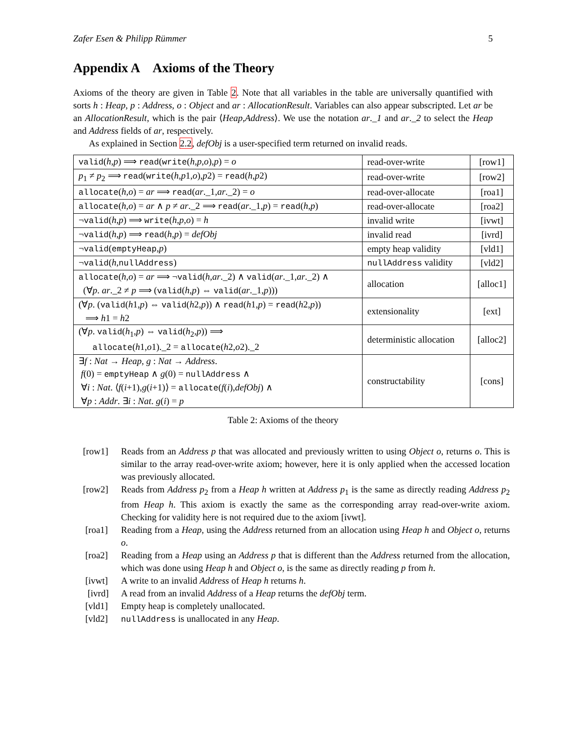Zafer Esen & Philipp Rümmer 5
Appendix A Axioms of the Theory
Axioms of the theory are given in Table 2. Note that all variables in the table are universally quantified with sorts h : Heap, p : Address, o : Object and ar : AllocationResult. Variables can also appear subscripted. Let ar be an AllocationResult, which is the pair ⟨Heap,Address⟩. We use the notation ar._1 and ar._2 to select the Heap and Address fields of ar, respectively.
As explained in Section 2.2, defObj is a user-specified term returned on invalid reads.
| valid ( h , p ) ⟹ read ( write ( h , p , o ), p ) = o | read-over-write | [row1] |
| p<sub>1</sub> ≠ p<sub>2</sub> ⟹ read ( write ( h , p 1, o ), p 2) = read ( h , p 2) | read-over-write | [row2] |
| allocate ( h , o ) = ar ⟹ read ( ar ._1, ar ._2) = o | read-over-allocate | [roa1] |
| allocate ( h , o ) = ar ∧ p ≠ ar ._2 ⟹ read ( ar ._1, p ) = read ( h , p ) | read-over-allocate | [roa2] |
| ¬ valid ( h , p ) ⟹ write ( h , p , o ) = h | invalid write | [ivwt] |
| ¬ valid ( h , p ) ⟹ read ( h , p ) = defObj | invalid read | [ivrd] |
| ¬ valid ( emptyHeap , p ) | empty heap validity | [vld1] |
| ¬ valid ( h , nullAddress ) | nullAddress validity | [vld2] |
| allocate ( h , o ) = ar ⟹ ¬ valid ( h , ar ._2) ∧ valid ( ar ._1, ar ._2) ∧ (∀ p . ar ._2 ≠ p ⟹ ( valid ( h , p ) ⇔ valid ( ar ._1, p ))) | allocation | [alloc1] |
| (∀ p . ( valid ( h 1, p ) ⇔ valid ( h 2, p )) ∧ read ( h 1, p ) = read ( h 2, p )) ⟹ h 1 = h 2 | extensionality | [ext] |
| (∀ p . valid ( h<sub>1</sub>, p ) ⇔ valid ( h<sub>2</sub>, p )) ⟹ allocate ( h 1, o 1)._2 = allocate ( h 2, o 2)._2 | deterministic allocation | [alloc2] |
| ∃ f : Nat → Heap , g : Nat → Address . f (0) = emptyHeap ∧ g (0) = nullAddress ∧ ∀ i : Nat . ⟨ f ( i +1), g ( i +1)⟩ = allocate ( f ( i ), defObj ) ∧ ∀ p : Addr . ∃ i : Nat . g ( i ) = p | constructability | [cons] |
Table 2: Axioms of the theory
[row1] Reads from an Address p that was allocated and previously written to using Object o, returns o. This is similar to the array read-over-write axiom; however, here it is only applied when the accessed location was previously allocated.
[row2] Reads from Address p<sub>2</sub> from a Heap h written at Address p<sub>1</sub> is the same as directly reading Address p<sub>2</sub> from Heap h. This axiom is exactly the same as the corresponding array read-over-write axiom. Checking for validity here is not required due to the axiom [ivwt].
[roa1] Reading from a Heap, using the Address returned from an allocation using Heap h and Object o, returns o.
[roa2] Reading from a Heap using an Address p that is different than the Address returned from the allocation, which was done using Heap h and Object o, is the same as directly reading p from h.
[ivwt] A write to an invalid Address of Heap h returns h.
[ivrd] A read from an invalid Address of a Heap returns the defObj term.
[vld1] Empty heap is completely unallocated.
[vld2] nullAddress is unallocated in any Heap.